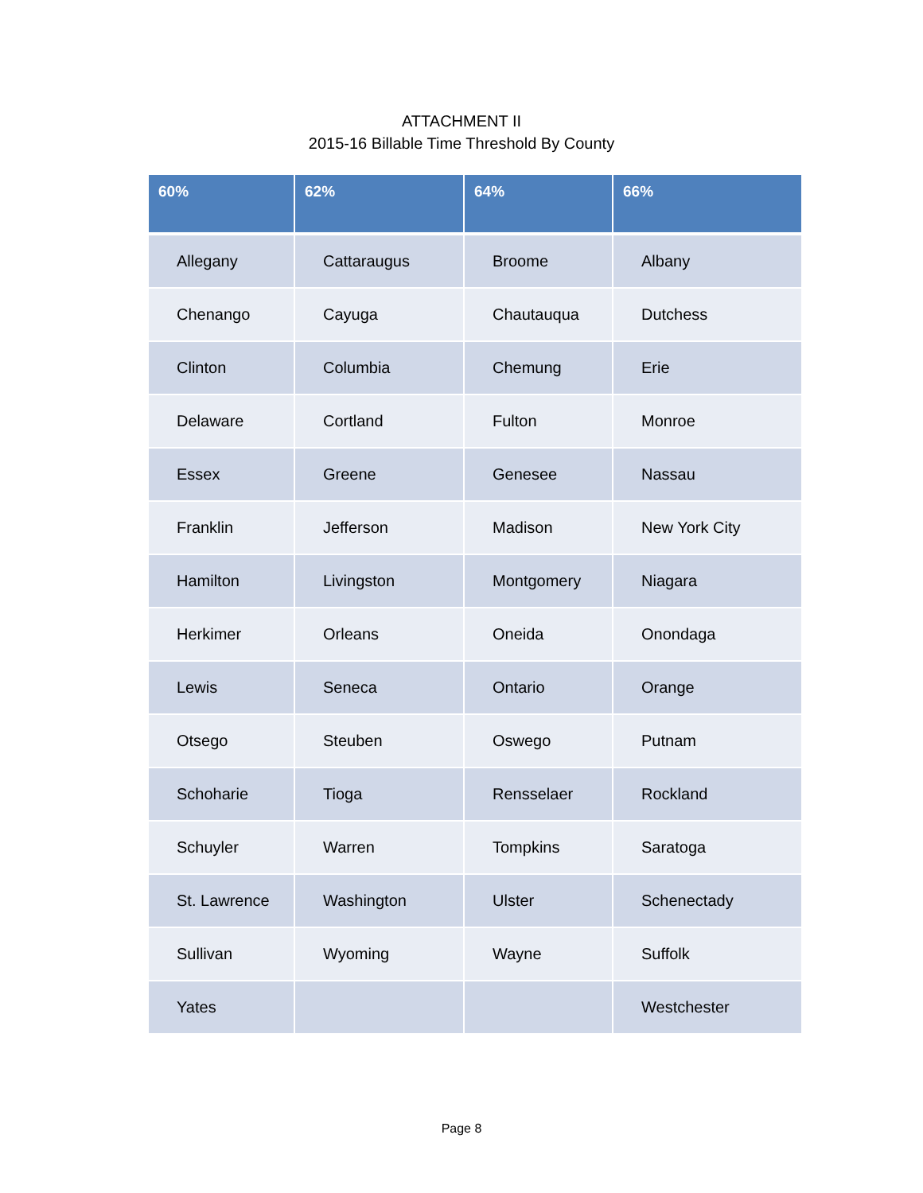ATTACHMENT II
2015-16 Billable Time Threshold By County
| 60% | 62% | 64% | 66% |
| --- | --- | --- | --- |
| Allegany | Cattaraugus | Broome | Albany |
| Chenango | Cayuga | Chautauqua | Dutchess |
| Clinton | Columbia | Chemung | Erie |
| Delaware | Cortland | Fulton | Monroe |
| Essex | Greene | Genesee | Nassau |
| Franklin | Jefferson | Madison | New York City |
| Hamilton | Livingston | Montgomery | Niagara |
| Herkimer | Orleans | Oneida | Onondaga |
| Lewis | Seneca | Ontario | Orange |
| Otsego | Steuben | Oswego | Putnam |
| Schoharie | Tioga | Rensselaer | Rockland |
| Schuyler | Warren | Tompkins | Saratoga |
| St. Lawrence | Washington | Ulster | Schenectady |
| Sullivan | Wyoming | Wayne | Suffolk |
| Yates | | | Westchester |
Page 8